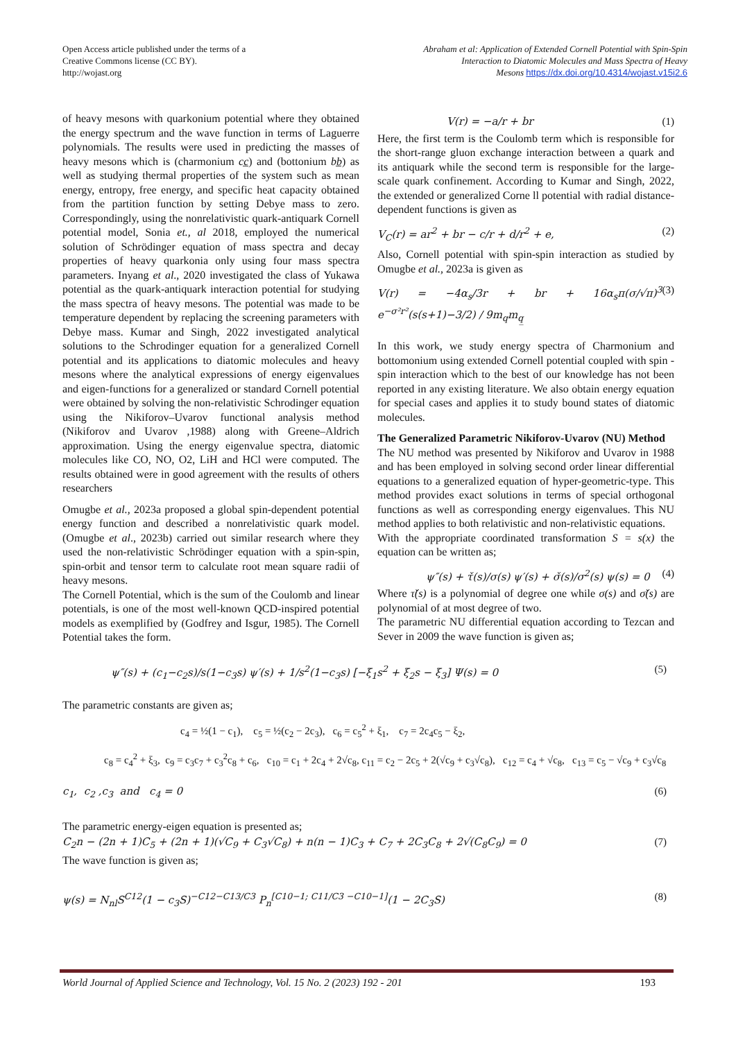Open Access article published under the terms of a
Creative Commons license (CC BY).
http://wojast.org
Abraham et al: Application of Extended Cornell Potential with Spin-Spin
Interaction to Diatomic Molecules and Mass Spectra of Heavy
Mesons https://dx.doi.org/10.4314/wojast.v15i2.6
of heavy mesons with quarkonium potential where they obtained the energy spectrum and the wave function in terms of Laguerre polynomials. The results were used in predicting the masses of heavy mesons which is (charmonium cc̲) and (bottonium bb̲) as well as studying thermal properties of the system such as mean energy, entropy, free energy, and specific heat capacity obtained from the partition function by setting Debye mass to zero. Correspondingly, using the nonrelativistic quark-antiquark Cornell potential model, Sonia et., al 2018, employed the numerical solution of Schrödinger equation of mass spectra and decay properties of heavy quarkonia only using four mass spectra parameters. Inyang et al., 2020 investigated the class of Yukawa potential as the quark-antiquark interaction potential for studying the mass spectra of heavy mesons. The potential was made to be temperature dependent by replacing the screening parameters with Debye mass. Kumar and Singh, 2022 investigated analytical solutions to the Schrodinger equation for a generalized Cornell potential and its applications to diatomic molecules and heavy mesons where the analytical expressions of energy eigenvalues and eigen-functions for a generalized or standard Cornell potential were obtained by solving the non-relativistic Schrodinger equation using the Nikiforov–Uvarov functional analysis method (Nikiforov and Uvarov ,1988) along with Greene–Aldrich approximation. Using the energy eigenvalue spectra, diatomic molecules like CO, NO, O2, LiH and HCl were computed. The results obtained were in good agreement with the results of others researchers
Omugbe et al., 2023a proposed a global spin-dependent potential energy function and described a nonrelativistic quark model. (Omugbe et al., 2023b) carried out similar research where they used the non-relativistic Schrödinger equation with a spin-spin, spin-orbit and tensor term to calculate root mean square radii of heavy mesons.
The Cornell Potential, which is the sum of the Coulomb and linear potentials, is one of the most well-known QCD-inspired potential models as exemplified by (Godfrey and Isgur, 1985). The Cornell Potential takes the form.
V(r) = −a/r + br (1)
Here, the first term is the Coulomb term which is responsible for the short-range gluon exchange interaction between a quark and its antiquark while the second term is responsible for the large-scale quark confinement. According to Kumar and Singh, 2022, the extended or generalized Corne ll potential with radial distance-dependent functions is given as
V<sub>C</sub>(r) = ar<sup>2</sup> + br − c/r + d/r<sup>2</sup> + e, (2)
Also, Cornell potential with spin-spin interaction as studied by Omugbe et al., 2023a is given as
V(r) = −4α<sub>s</sub>/3r + br + 16α<sub>s</sub>π(σ/√π)<sup>3</sup> e<sup>−σ²r²</sup>(s(s+1)−3/2) / 9m<sub>q</sub>m<sub>q̲</sub> (3)
In this work, we study energy spectra of Charmonium and bottomonium using extended Cornell potential coupled with spin -spin interaction which to the best of our knowledge has not been reported in any existing literature. We also obtain energy equation for special cases and applies it to study bound states of diatomic molecules.
The Generalized Parametric Nikiforov-Uvarov (NU) Method
The NU method was presented by Nikiforov and Uvarov in 1988 and has been employed in solving second order linear differential equations to a generalized equation of hyper-geometric-type. This method provides exact solutions in terms of special orthogonal functions as well as corresponding energy eigenvalues. This NU method applies to both relativistic and non-relativistic equations.
With the appropriate coordinated transformation S = s(x) the equation can be written as;
ψ″(s) + τ̌(s)/σ(s) ψ′(s) + σ̌(s)/σ<sup>2</sup>(s) ψ(s) = 0 (4)
Where τ̌(s) is a polynomial of degree one while σ(s) and σ̌(s) are polynomial of at most degree of two.
The parametric NU differential equation according to Tezcan and Sever in 2009 the wave function is given as;
ψ″(s) + (c<sub>1</sub>−c<sub>2</sub>s)/s(1−c<sub>3</sub>s) ψ′(s) + 1/s<sup>2</sup>(1−c<sub>3</sub>s) [−ξ<sub>1</sub>s<sup>2</sup> + ξ<sub>2</sub>s − ξ<sub>3</sub>] Ψ(s) = 0 (5)
The parametric constants are given as;
c<sub>4</sub> = ½(1 − c<sub>1</sub>), c<sub>5</sub> = ½(c<sub>2</sub> − 2c<sub>3</sub>), c<sub>6</sub> = c<sub>5</sub><sup>2</sup> + ξ<sub>1</sub>, c<sub>7</sub> = 2c<sub>4</sub>c<sub>5</sub> − ξ<sub>2</sub>,
c<sub>8</sub> = c<sub>4</sub><sup>2</sup> + ξ<sub>3</sub>, c<sub>9</sub> = c<sub>3</sub>c<sub>7</sub> + c<sub>3</sub><sup>2</sup>c<sub>8</sub> + c<sub>6</sub>, c<sub>10</sub> = c<sub>1</sub> + 2c<sub>4</sub> + 2√c<sub>8</sub>, c<sub>11</sub> = c<sub>2</sub> − 2c<sub>5</sub> + 2(√c<sub>9</sub> + c<sub>3</sub>√c<sub>8</sub>), c<sub>12</sub> = c<sub>4</sub> + √c<sub>8</sub>, c<sub>13</sub> = c<sub>5</sub> − √c<sub>9</sub> + c<sub>3</sub>√c<sub>8</sub>
c<sub>1</sub>, c<sub>2</sub> ,c<sub>3</sub> and c<sub>4</sub> = 0 (6)
The parametric energy-eigen equation is presented as;
C<sub>2</sub>n − (2n + 1)C<sub>5</sub> + (2n + 1)(√C<sub>9</sub> + C<sub>3</sub>√C<sub>8</sub>) + n(n − 1)C<sub>3</sub> + C<sub>7</sub> + 2C<sub>3</sub>C<sub>8</sub> + 2√(C<sub>8</sub>C<sub>9</sub>) = 0 (7)
The wave function is given as;
ψ(s) = N<sub>nl</sub>S<sup>C12</sup>(1 − c<sub>3</sub>S)<sup>−C12−C13/C3</sup> P<sub>n</sub><sup>[C10−1; C11/C3 −C10−1]</sup>(1 − 2C<sub>3</sub>S) (8)
World Journal of Applied Science and Technology, Vol. 15 No. 2 (2023) 192 - 201 193